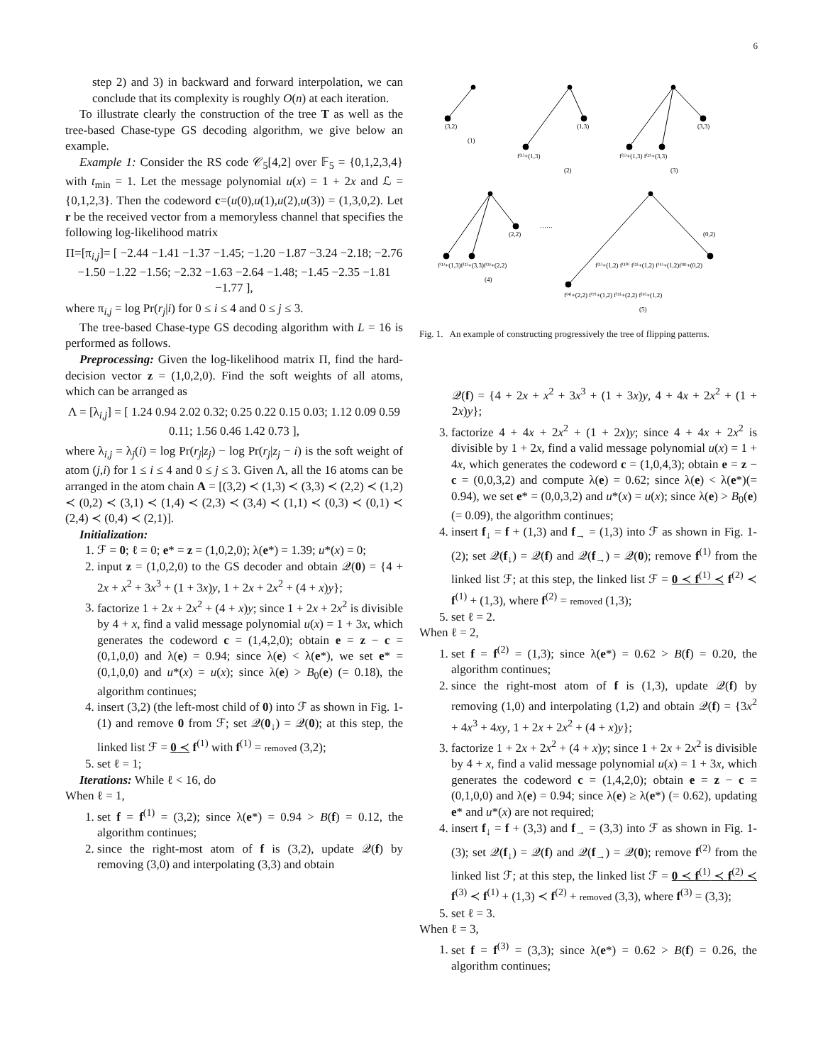6
step 2) and 3) in backward and forward interpolation, we can conclude that its complexity is roughly O(n) at each iteration.
To illustrate clearly the construction of the tree T as well as the tree-based Chase-type GS decoding algorithm, we give below an example.
Example 1: Consider the RS code 𝒞<sub>5</sub>[4,2] over 𝔽<sub>5</sub> = {0,1,2,3,4} with t<sub>min</sub> = 1. Let the message polynomial u(x) = 1 + 2x and ℒ = {0,1,2,3}. Then the codeword c=(u(0),u(1),u(2),u(3)) = (1,3,0,2). Let r be the received vector from a memoryless channel that specifies the following log-likelihood matrix
Π=[π<sub>i,j</sub>]= [ −2.44 −1.41 −1.37 −1.45; −1.20 −1.87 −3.24 −2.18; −2.76 −1.50 −1.22 −1.56; −2.32 −1.63 −2.64 −1.48; −1.45 −2.35 −1.81 −1.77 ],
where π<sub>i,j</sub> = log Pr(r<sub>j</sub>|i) for 0 ≤ i ≤ 4 and 0 ≤ j ≤ 3.
The tree-based Chase-type GS decoding algorithm with L = 16 is performed as follows.
Preprocessing: Given the log-likelihood matrix Π, find the hard-decision vector z = (1,0,2,0). Find the soft weights of all atoms, which can be arranged as
Λ = [λ<sub>i,j</sub>] = [ 1.24 0.94 2.02 0.32; 0.25 0.22 0.15 0.03; 1.12 0.09 0.59 0.11; 1.56 0.46 1.42 0.73 ],
where λ<sub>i,j</sub> = λ<sub>j</sub>(i) = log Pr(r<sub>j</sub>|z<sub>j</sub>) − log Pr(r<sub>j</sub>|z<sub>j</sub> − i) is the soft weight of atom (j,i) for 1 ≤ i ≤ 4 and 0 ≤ j ≤ 3. Given Λ, all the 16 atoms can be arranged in the atom chain A = [(3,2) ≺ (1,3) ≺ (3,3) ≺ (2,2) ≺ (1,2) ≺ (0,2) ≺ (3,1) ≺ (1,4) ≺ (2,3) ≺ (3,4) ≺ (1,1) ≺ (0,3) ≺ (0,1) ≺ (2,4) ≺ (0,4) ≺ (2,1)].
Initialization:
1. ℱ = 0; ℓ = 0; e* = z = (1,0,2,0); λ(e*) = 1.39; u*(x) = 0;
2. input z = (1,0,2,0) to the GS decoder and obtain 𝒬(0) = {4 + 2x + x<sup>2</sup> + 3x<sup>3</sup> + (1 + 3x)y, 1 + 2x + 2x<sup>2</sup> + (4 + x)y};
3. factorize 1 + 2x + 2x<sup>2</sup> + (4 + x)y; since 1 + 2x + 2x<sup>2</sup> is divisible by 4 + x, find a valid message polynomial u(x) = 1 + 3x, which generates the codeword c = (1,4,2,0); obtain e = z − c = (0,1,0,0) and λ(e) = 0.94; since λ(e) < λ(e*), we set e* = (0,1,0,0) and u*(x) = u(x); since λ(e) > B<sub>0</sub>(e) (= 0.18), the algorithm continues;
4. insert (3,2) (the left-most child of 0) into ℱ as shown in Fig. 1-(1) and remove 0 from ℱ; set 𝒬(0<sub>↓</sub>) = 𝒬(0); at this step, the linked list ℱ = 0 ≺ f<sup>(1)</sup> with f<sup>(1)</sup> = removed (3,2);
5. set ℓ = 1;
Iterations: While ℓ < 16, do
When ℓ = 1,
1. set f = f<sup>(1)</sup> = (3,2); since λ(e*) = 0.94 > B(f) = 0.12, the algorithm continues;
2. since the right-most atom of f is (3,2), update 𝒬(f) by removing (3,0) and interpolating (3,3) and obtain
(3,2)
(1)
f⁽¹⁾+(1,3)
(1,3)
(2)
f⁽¹⁾+(1,3) f⁽²⁾+(3,3)
(3,3)
(3)
f⁽¹⁾+(1,3)f⁽²⁾+(3,3)f⁽³⁾+(2,2)
(2,2)
(4)
……
f⁽⁴⁾+(2,2) f⁽⁷⁾+(1,2) f⁽⁵⁾+(2,2) f⁽⁹⁾+(1,2)
f⁽¹⁾+(1,2) f⁽¹⁰⁾ f⁽³⁾+(1,2) f⁽⁶⁾+(1,2)f⁽⁸⁾+(0,2)
(0,2)
(5)
Fig. 1. An example of constructing progressively the tree of flipping patterns.
𝒬(f) = {4 + 2x + x<sup>2</sup> + 3x<sup>3</sup> + (1 + 3x)y, 4 + 4x + 2x<sup>2</sup> + (1 + 2x)y};
3. factorize 4 + 4x + 2x<sup>2</sup> + (1 + 2x)y; since 4 + 4x + 2x<sup>2</sup> is divisible by 1 + 2x, find a valid message polynomial u(x) = 1 + 4x, which generates the codeword c = (1,0,4,3); obtain e = z − c = (0,0,3,2) and compute λ(e) = 0.62; since λ(e) < λ(e*)(= 0.94), we set e* = (0,0,3,2) and u*(x) = u(x); since λ(e) > B<sub>0</sub>(e) (= 0.09), the algorithm continues;
4. insert f<sub>↓</sub> = f + (1,3) and f<sub>→</sub> = (1,3) into ℱ as shown in Fig. 1-(2); set 𝒬(f<sub>↓</sub>) = 𝒬(f) and 𝒬(f<sub>→</sub>) = 𝒬(0); remove f<sup>(1)</sup> from the linked list ℱ; at this step, the linked list ℱ = 0 ≺ f<sup>(1)</sup> ≺ f<sup>(2)</sup> ≺ f<sup>(1)</sup> + (1,3), where f<sup>(2)</sup> = removed (1,3);
5. set ℓ = 2.
When ℓ = 2,
1. set f = f<sup>(2)</sup> = (1,3); since λ(e*) = 0.62 > B(f) = 0.20, the algorithm continues;
2. since the right-most atom of f is (1,3), update 𝒬(f) by removing (1,0) and interpolating (1,2) and obtain 𝒬(f) = {3x<sup>2</sup> + 4x<sup>3</sup> + 4xy, 1 + 2x + 2x<sup>2</sup> + (4 + x)y};
3. factorize 1 + 2x + 2x<sup>2</sup> + (4 + x)y; since 1 + 2x + 2x<sup>2</sup> is divisible by 4 + x, find a valid message polynomial u(x) = 1 + 3x, which generates the codeword c = (1,4,2,0); obtain e = z − c = (0,1,0,0) and λ(e) = 0.94; since λ(e) ≥ λ(e*) (= 0.62), updating e* and u*(x) are not required;
4. insert f<sub>↓</sub> = f + (3,3) and f<sub>→</sub> = (3,3) into ℱ as shown in Fig. 1-(3); set 𝒬(f<sub>↓</sub>) = 𝒬(f) and 𝒬(f<sub>→</sub>) = 𝒬(0); remove f<sup>(2)</sup> from the linked list ℱ; at this step, the linked list ℱ = 0 ≺ f<sup>(1)</sup> ≺ f<sup>(2)</sup> ≺ f<sup>(3)</sup> ≺ f<sup>(1)</sup> + (1,3) ≺ f<sup>(2)</sup> + removed (3,3), where f<sup>(3)</sup> = (3,3);
5. set ℓ = 3.
When ℓ = 3,
1. set f = f<sup>(3)</sup> = (3,3); since λ(e*) = 0.62 > B(f) = 0.26, the algorithm continues;